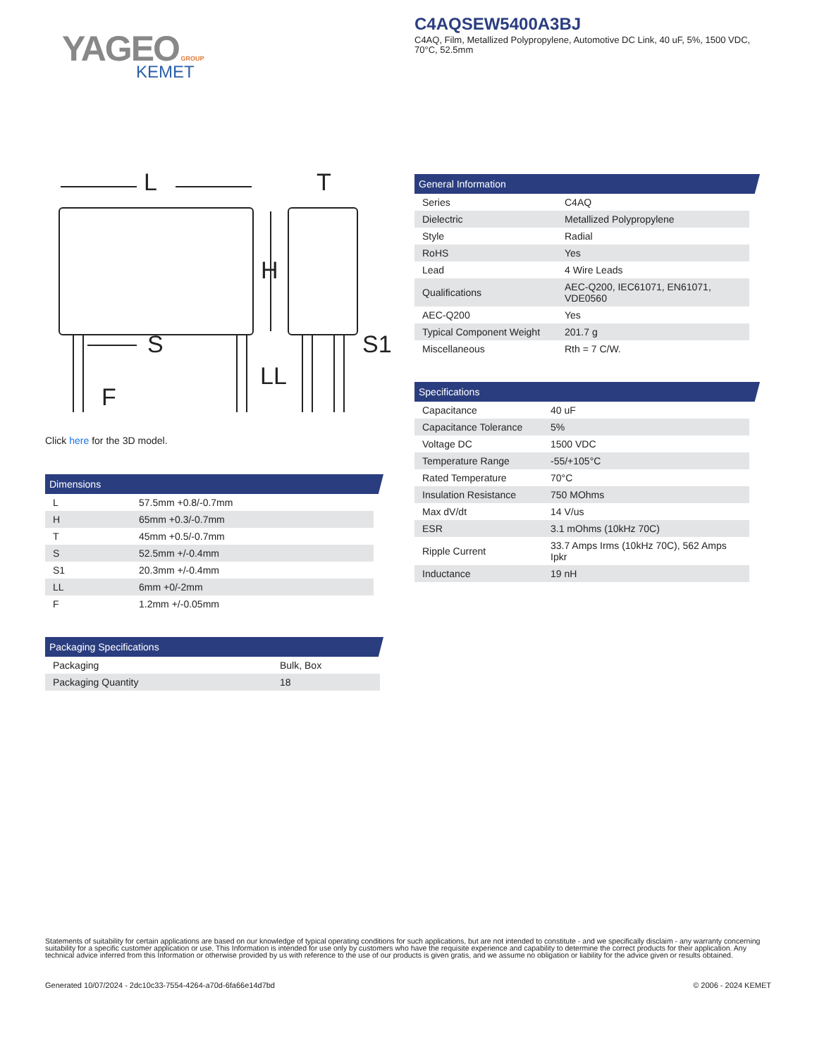YAGEO GROUP
KEMET
C4AQSEW5400A3BJ
C4AQ, Film, Metallized Polypropylene, Automotive DC Link, 40 uF, 5%, 1500 VDC, 70°C, 52.5mm
L
T
H
S
S1
LL
F
Click here for the 3D model.
Dimensions
| L | 57.5mm +0.8/-0.7mm |
| H | 65mm +0.3/-0.7mm |
| T | 45mm +0.5/-0.7mm |
| S | 52.5mm +/-0.4mm |
| S1 | 20.3mm +/-0.4mm |
| LL | 6mm +0/-2mm |
| F | 1.2mm +/-0.05mm |
Packaging Specifications
| Packaging | Bulk, Box |
| Packaging Quantity | 18 |
General Information
| Series | C4AQ |
| Dielectric | Metallized Polypropylene |
| Style | Radial |
| RoHS | Yes |
| Lead | 4 Wire Leads |
| Qualifications | AEC-Q200, IEC61071, EN61071, VDE0560 |
| AEC-Q200 | Yes |
| Typical Component Weight | 201.7 g |
| Miscellaneous | Rth = 7 C/W. |
Specifications
| Capacitance | 40 uF |
| Capacitance Tolerance | 5% |
| Voltage DC | 1500 VDC |
| Temperature Range | -55/+105°C |
| Rated Temperature | 70°C |
| Insulation Resistance | 750 MOhms |
| Max dV/dt | 14 V/us |
| ESR | 3.1 mOhms (10kHz 70C) |
| Ripple Current | 33.7 Amps Irms (10kHz 70C), 562 Amps Ipkr |
| Inductance | 19 nH |
Statements of suitability for certain applications are based on our knowledge of typical operating conditions for such applications, but are not intended to constitute - and we specifically disclaim - any warranty concerning suitability for a specific customer application or use. This Information is intended for use only by customers who have the requisite experience and capability to determine the correct products for their application. Any technical advice inferred from this Information or otherwise provided by us with reference to the use of our products is given gratis, and we assume no obligation or liability for the advice given or results obtained.
Generated 10/07/2024 - 2dc10c33-7554-4264-a70d-6fa66e14d7bd © 2006 - 2024 KEMET